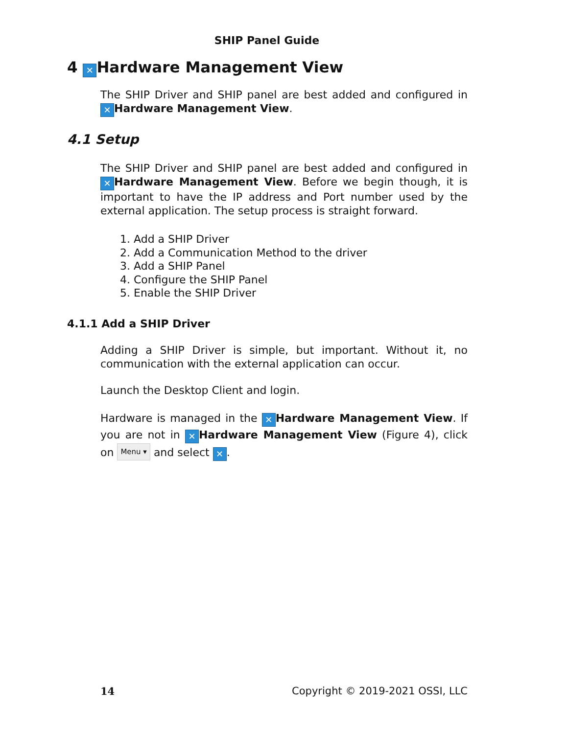SHIP Panel Guide
4 ✕ Hardware Management View
The SHIP Driver and SHIP panel are best added and configured in ✕ Hardware Management View.
4.1 Setup
The SHIP Driver and SHIP panel are best added and configured in ✕ Hardware Management View. Before we begin though, it is important to have the IP address and Port number used by the external application. The setup process is straight forward.
1. Add a SHIP Driver
2. Add a Communication Method to the driver
3. Add a SHIP Panel
4. Configure the SHIP Panel
5. Enable the SHIP Driver
4.1.1 Add a SHIP Driver
Adding a SHIP Driver is simple, but important. Without it, no communication with the external application can occur.
Launch the Desktop Client and login.
Hardware is managed in the ✕ Hardware Management View. If you are not in ✕ Hardware Management View (Figure 4), click on Menu ▾ and select ✕.
14 Copyright © 2019-2021 OSSI, LLC